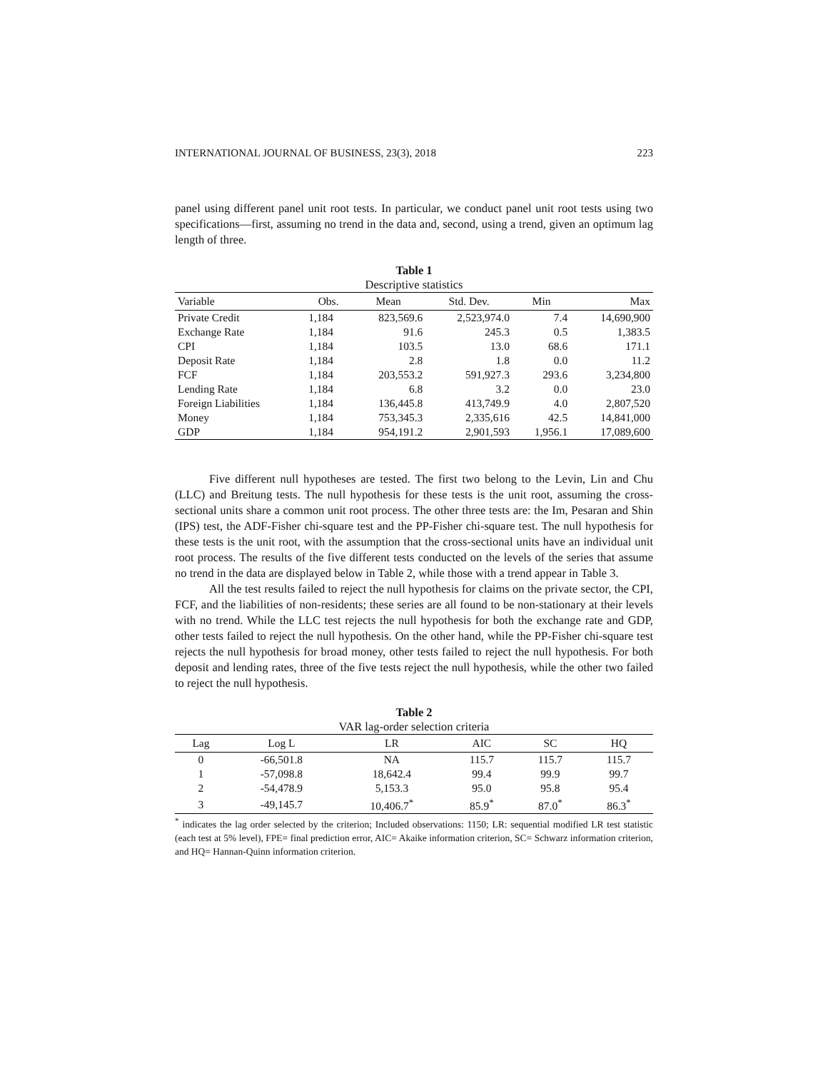INTERNATIONAL JOURNAL OF BUSINESS, 23(3), 2018 223
panel using different panel unit root tests. In particular, we conduct panel unit root tests using two specifications—first, assuming no trend in the data and, second, using a trend, given an optimum lag length of three.
Table 1
Descriptive statistics
| Variable | Obs. | Mean | Std. Dev. | Min | Max |
| --- | --- | --- | --- | --- | --- |
| Private Credit | 1,184 | 823,569.6 | 2,523,974.0 | 7.4 | 14,690,900 |
| Exchange Rate | 1,184 | 91.6 | 245.3 | 0.5 | 1,383.5 |
| CPI | 1,184 | 103.5 | 13.0 | 68.6 | 171.1 |
| Deposit Rate | 1,184 | 2.8 | 1.8 | 0.0 | 11.2 |
| FCF | 1,184 | 203,553.2 | 591,927.3 | 293.6 | 3,234,800 |
| Lending Rate | 1,184 | 6.8 | 3.2 | 0.0 | 23.0 |
| Foreign Liabilities | 1,184 | 136,445.8 | 413,749.9 | 4.0 | 2,807,520 |
| Money | 1,184 | 753,345.3 | 2,335,616 | 42.5 | 14,841,000 |
| GDP | 1,184 | 954,191.2 | 2,901,593 | 1,956.1 | 17,089,600 |
Five different null hypotheses are tested. The first two belong to the Levin, Lin and Chu (LLC) and Breitung tests. The null hypothesis for these tests is the unit root, assuming the cross-sectional units share a common unit root process. The other three tests are: the Im, Pesaran and Shin (IPS) test, the ADF-Fisher chi-square test and the PP-Fisher chi-square test. The null hypothesis for these tests is the unit root, with the assumption that the cross-sectional units have an individual unit root process. The results of the five different tests conducted on the levels of the series that assume no trend in the data are displayed below in Table 2, while those with a trend appear in Table 3.
All the test results failed to reject the null hypothesis for claims on the private sector, the CPI, FCF, and the liabilities of non-residents; these series are all found to be non-stationary at their levels with no trend. While the LLC test rejects the null hypothesis for both the exchange rate and GDP, other tests failed to reject the null hypothesis. On the other hand, while the PP-Fisher chi-square test rejects the null hypothesis for broad money, other tests failed to reject the null hypothesis. For both deposit and lending rates, three of the five tests reject the null hypothesis, while the other two failed to reject the null hypothesis.
Table 2
VAR lag-order selection criteria
| Lag | Log L | LR | AIC | SC | HQ |
| --- | --- | --- | --- | --- | --- |
| 0 | -66,501.8 | NA | 115.7 | 115.7 | 115.7 |
| 1 | -57,098.8 | 18,642.4 | 99.4 | 99.9 | 99.7 |
| 2 | -54,478.9 | 5,153.3 | 95.0 | 95.8 | 95.4 |
| 3 | -49,145.7 | 10,406.7<sup>*</sup> | 85.9<sup>*</sup> | 87.0<sup>*</sup> | 86.3<sup>*</sup> |
<sup>*</sup> indicates the lag order selected by the criterion; Included observations: 1150; LR: sequential modified LR test statistic (each test at 5% level), FPE= final prediction error, AIC= Akaike information criterion, SC= Schwarz information criterion, and HQ= Hannan-Quinn information criterion.